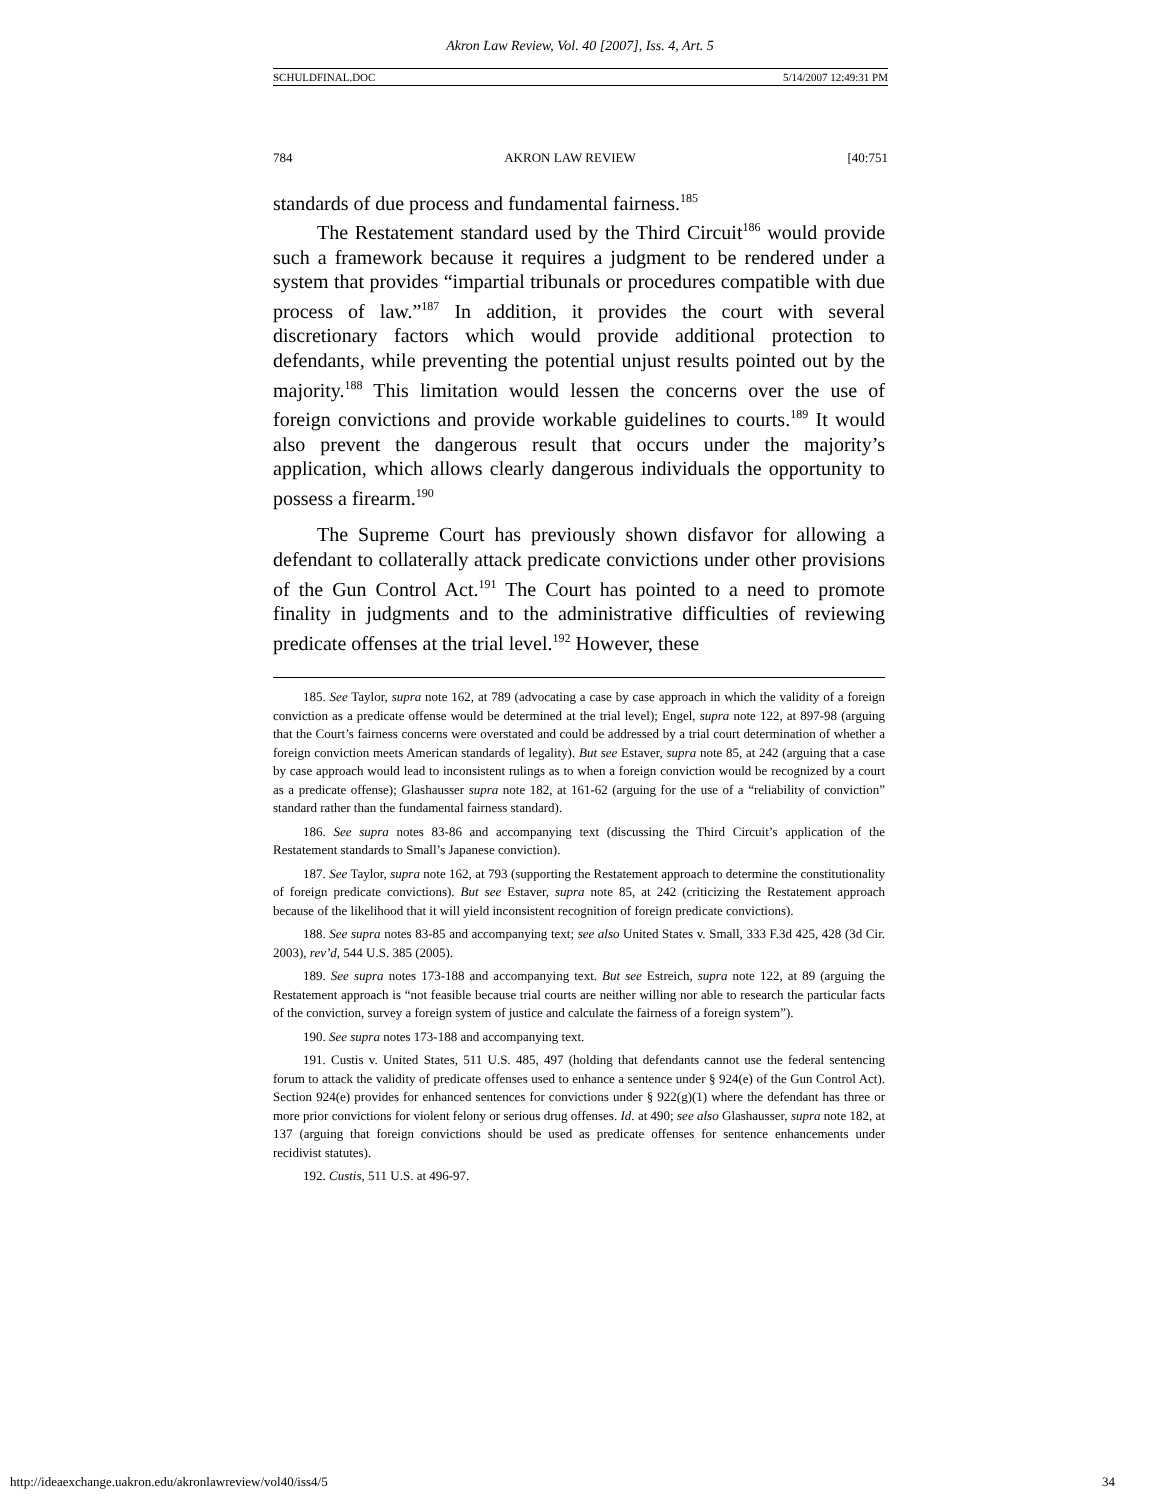Akron Law Review, Vol. 40 [2007], Iss. 4, Art. 5
SCHULDFINAL.DOC 5/14/2007 12:49:31 PM
784 AKRON LAW REVIEW [40:751
standards of due process and fundamental fairness.<sup>185</sup>
The Restatement standard used by the Third Circuit<sup>186</sup> would provide such a framework because it requires a judgment to be rendered under a system that provides “impartial tribunals or procedures compatible with due process of law.”<sup>187</sup> In addition, it provides the court with several discretionary factors which would provide additional protection to defendants, while preventing the potential unjust results pointed out by the majority.<sup>188</sup> This limitation would lessen the concerns over the use of foreign convictions and provide workable guidelines to courts.<sup>189</sup> It would also prevent the dangerous result that occurs under the majority’s application, which allows clearly dangerous individuals the opportunity to possess a firearm.<sup>190</sup>
The Supreme Court has previously shown disfavor for allowing a defendant to collaterally attack predicate convictions under other provisions of the Gun Control Act.<sup>191</sup> The Court has pointed to a need to promote finality in judgments and to the administrative difficulties of reviewing predicate offenses at the trial level.<sup>192</sup> However, these
185. See Taylor, supra note 162, at 789 (advocating a case by case approach in which the validity of a foreign conviction as a predicate offense would be determined at the trial level); Engel, supra note 122, at 897-98 (arguing that the Court’s fairness concerns were overstated and could be addressed by a trial court determination of whether a foreign conviction meets American standards of legality). But see Estaver, supra note 85, at 242 (arguing that a case by case approach would lead to inconsistent rulings as to when a foreign conviction would be recognized by a court as a predicate offense); Glashausser supra note 182, at 161-62 (arguing for the use of a “reliability of conviction” standard rather than the fundamental fairness standard).
186. See supra notes 83-86 and accompanying text (discussing the Third Circuit’s application of the Restatement standards to Small’s Japanese conviction).
187. See Taylor, supra note 162, at 793 (supporting the Restatement approach to determine the constitutionality of foreign predicate convictions). But see Estaver, supra note 85, at 242 (criticizing the Restatement approach because of the likelihood that it will yield inconsistent recognition of foreign predicate convictions).
188. See supra notes 83-85 and accompanying text; see also United States v. Small, 333 F.3d 425, 428 (3d Cir. 2003), rev’d, 544 U.S. 385 (2005).
189. See supra notes 173-188 and accompanying text. But see Estreich, supra note 122, at 89 (arguing the Restatement approach is “not feasible because trial courts are neither willing nor able to research the particular facts of the conviction, survey a foreign system of justice and calculate the fairness of a foreign system”).
190. See supra notes 173-188 and accompanying text.
191. Custis v. United States, 511 U.S. 485, 497 (holding that defendants cannot use the federal sentencing forum to attack the validity of predicate offenses used to enhance a sentence under § 924(e) of the Gun Control Act). Section 924(e) provides for enhanced sentences for convictions under § 922(g)(1) where the defendant has three or more prior convictions for violent felony or serious drug offenses. Id. at 490; see also Glashausser, supra note 182, at 137 (arguing that foreign convictions should be used as predicate offenses for sentence enhancements under recidivist statutes).
192. Custis, 511 U.S. at 496-97.
http://ideaexchange.uakron.edu/akronlawreview/vol40/iss4/5 34